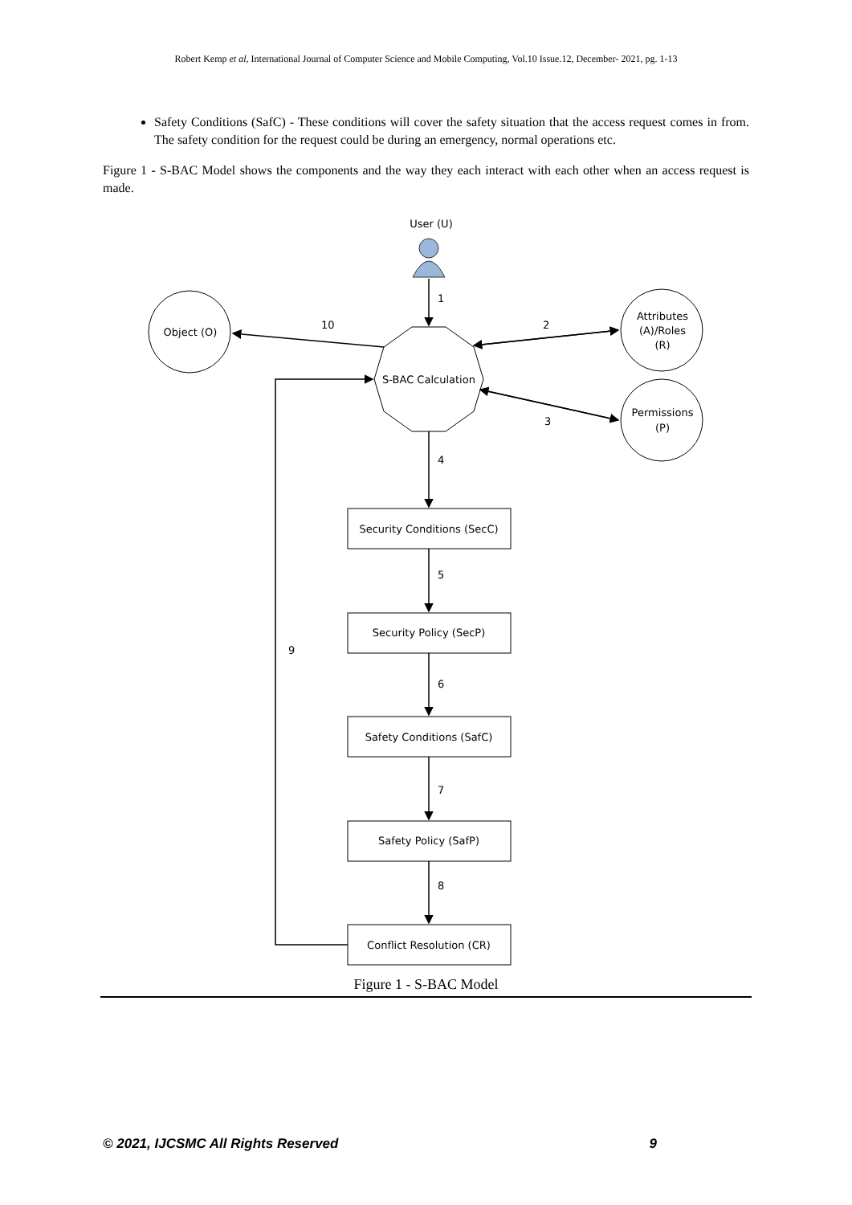Robert Kemp et al, International Journal of Computer Science and Mobile Computing, Vol.10 Issue.12, December- 2021, pg. 1-13
Safety Conditions (SafC) - These conditions will cover the safety situation that the access request comes in from. The safety condition for the request could be during an emergency, normal operations etc.
Figure 1 - S-BAC Model shows the components and the way they each interact with each other when an access request is made.
User (U)
Object (O)
Attributes
(A)/Roles
(R)
Permissions
(P)
S-BAC Calculation
Security Conditions (SecC)
Security Policy (SecP)
Safety Conditions (SafC)
Safety Policy (SafP)
Conflict Resolution (CR)
1
2
3
4
5
6
7
8
9
10
Figure 1 - S-BAC Model
© 2021, IJCSMC All Rights Reserved 9